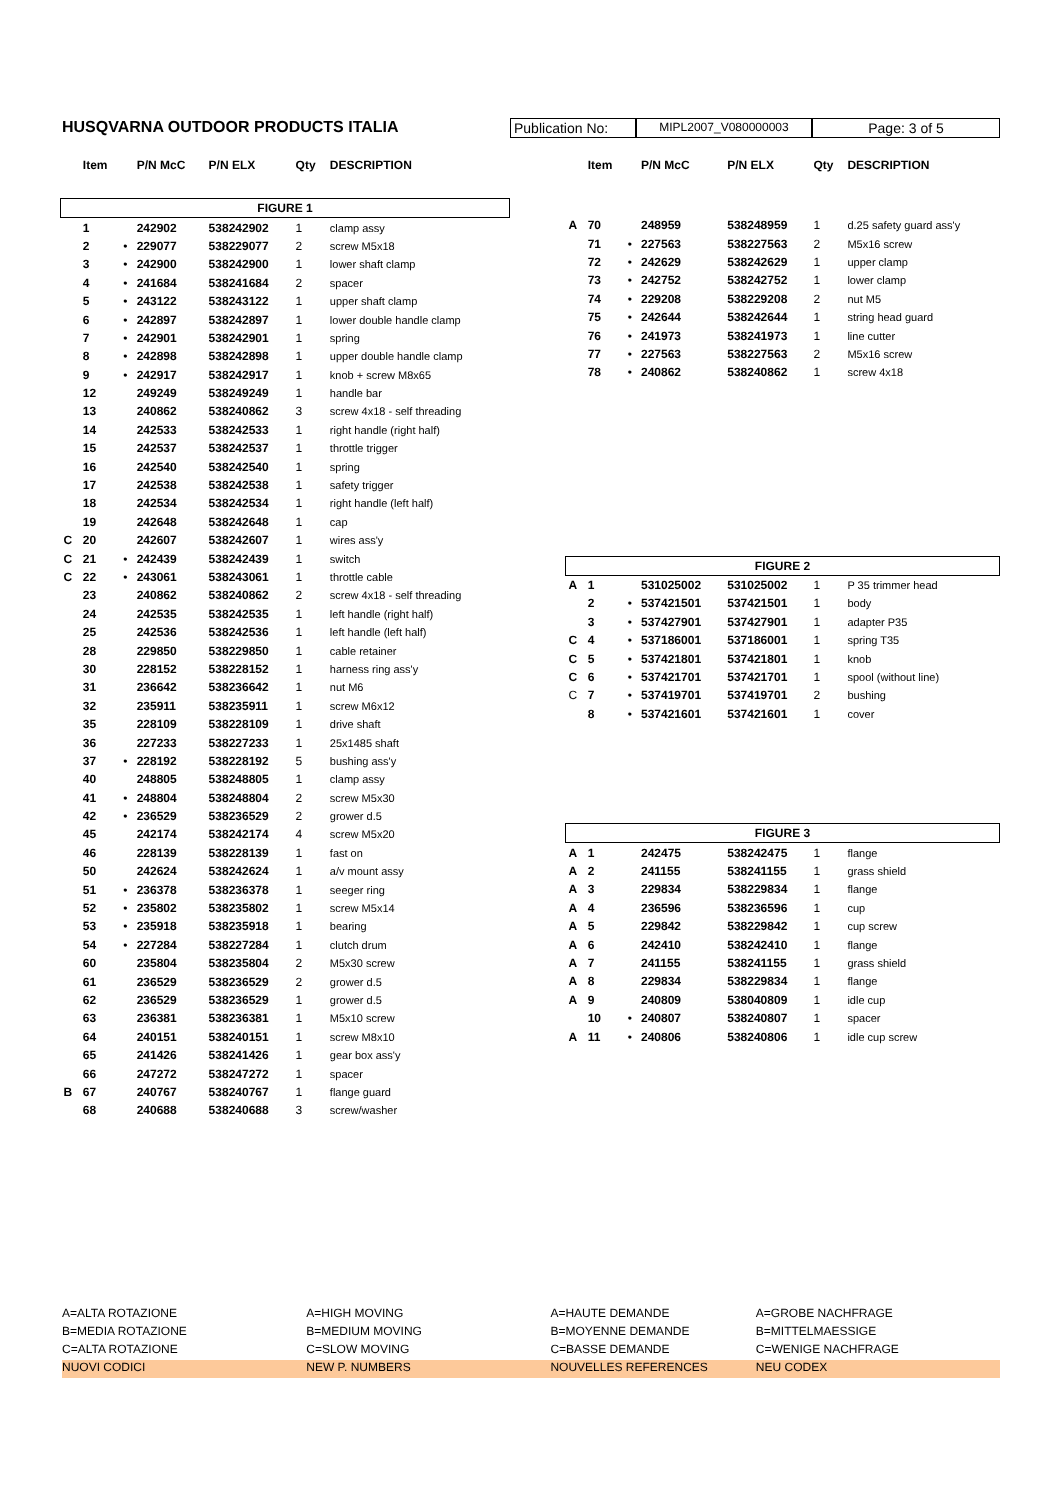HUSQVARNA OUTDOOR PRODUCTS ITALIA Publication No:
MIPL2007_V080000003
Page: 3 of 5
| | Item | | P/N McC | P/N ELX | Qty | DESCRIPTION |
| --- | --- | --- | --- | --- | --- | --- |
| FIGURE 1 | | | | | | |
| | 1 | | 242902 | 538242902 | 1 | clamp assy |
| | 2 | • | 229077 | 538229077 | 2 | screw M5x18 |
| | 3 | • | 242900 | 538242900 | 1 | lower shaft clamp |
| | 4 | • | 241684 | 538241684 | 2 | spacer |
| | 5 | • | 243122 | 538243122 | 1 | upper shaft clamp |
| | 6 | • | 242897 | 538242897 | 1 | lower double handle clamp |
| | 7 | • | 242901 | 538242901 | 1 | spring |
| | 8 | • | 242898 | 538242898 | 1 | upper double handle clamp |
| | 9 | • | 242917 | 538242917 | 1 | knob + screw M8x65 |
| | 12 | | 249249 | 538249249 | 1 | handle bar |
| | 13 | | 240862 | 538240862 | 3 | screw 4x18 - self threading |
| | 14 | | 242533 | 538242533 | 1 | right handle (right half) |
| | 15 | | 242537 | 538242537 | 1 | throttle trigger |
| | 16 | | 242540 | 538242540 | 1 | spring |
| | 17 | | 242538 | 538242538 | 1 | safety trigger |
| | 18 | | 242534 | 538242534 | 1 | right handle (left half) |
| | 19 | | 242648 | 538242648 | 1 | cap |
| C | 20 | | 242607 | 538242607 | 1 | wires ass'y |
| C | 21 | • | 242439 | 538242439 | 1 | switch |
| C | 22 | • | 243061 | 538243061 | 1 | throttle cable |
| | 23 | | 240862 | 538240862 | 2 | screw 4x18 - self threading |
| | 24 | | 242535 | 538242535 | 1 | left handle (right half) |
| | 25 | | 242536 | 538242536 | 1 | left handle (left half) |
| | 28 | | 229850 | 538229850 | 1 | cable retainer |
| | 30 | | 228152 | 538228152 | 1 | harness ring ass'y |
| | 31 | | 236642 | 538236642 | 1 | nut M6 |
| | 32 | | 235911 | 538235911 | 1 | screw M6x12 |
| | 35 | | 228109 | 538228109 | 1 | drive shaft |
| | 36 | | 227233 | 538227233 | 1 | 25x1485 shaft |
| | 37 | • | 228192 | 538228192 | 5 | bushing ass'y |
| | 40 | | 248805 | 538248805 | 1 | clamp assy |
| | 41 | • | 248804 | 538248804 | 2 | screw M5x30 |
| | 42 | • | 236529 | 538236529 | 2 | grower d.5 |
| | 45 | | 242174 | 538242174 | 4 | screw M5x20 |
| | 46 | | 228139 | 538228139 | 1 | fast on |
| | 50 | | 242624 | 538242624 | 1 | a/v mount assy |
| | 51 | • | 236378 | 538236378 | 1 | seeger ring |
| | 52 | • | 235802 | 538235802 | 1 | screw M5x14 |
| | 53 | • | 235918 | 538235918 | 1 | bearing |
| | 54 | • | 227284 | 538227284 | 1 | clutch drum |
| | 60 | | 235804 | 538235804 | 2 | M5x30 screw |
| | 61 | | 236529 | 538236529 | 2 | grower d.5 |
| | 62 | | 236529 | 538236529 | 1 | grower d.5 |
| | 63 | | 236381 | 538236381 | 1 | M5x10 screw |
| | 64 | | 240151 | 538240151 | 1 | screw M8x10 |
| | 65 | | 241426 | 538241426 | 1 | gear box ass'y |
| | 66 | | 247272 | 538247272 | 1 | spacer |
| B | 67 | | 240767 | 538240767 | 1 | flange guard |
| | 68 | | 240688 | 538240688 | 3 | screw/washer |
| | Item | | P/N McC | P/N ELX | Qty | DESCRIPTION |
| --- | --- | --- | --- | --- | --- | --- |
| A | 70 | | 248959 | 538248959 | 1 | d.25 safety guard ass'y |
| | 71 | • | 227563 | 538227563 | 2 | M5x16 screw |
| | 72 | • | 242629 | 538242629 | 1 | upper clamp |
| | 73 | • | 242752 | 538242752 | 1 | lower clamp |
| | 74 | • | 229208 | 538229208 | 2 | nut M5 |
| | 75 | • | 242644 | 538242644 | 1 | string head guard |
| | 76 | • | 241973 | 538241973 | 1 | line cutter |
| | 77 | • | 227563 | 538227563 | 2 | M5x16 screw |
| | 78 | • | 240862 | 538240862 | 1 | screw 4x18 |
| FIGURE 2 | | | | | | |
| A | 1 | | 531025002 | 531025002 | 1 | P 35 trimmer head |
| | 2 | • | 537421501 | 537421501 | 1 | body |
| | 3 | • | 537427901 | 537427901 | 1 | adapter P35 |
| C | 4 | • | 537186001 | 537186001 | 1 | spring T35 |
| C | 5 | • | 537421801 | 537421801 | 1 | knob |
| C | 6 | • | 537421701 | 537421701 | 1 | spool (without line) |
| C | 7 | • | 537419701 | 537419701 | 2 | bushing |
| | 8 | • | 537421601 | 537421601 | 1 | cover |
| FIGURE 3 | | | | | | |
| A | 1 | | 242475 | 538242475 | 1 | flange |
| A | 2 | | 241155 | 538241155 | 1 | grass shield |
| A | 3 | | 229834 | 538229834 | 1 | flange |
| A | 4 | | 236596 | 538236596 | 1 | cup |
| A | 5 | | 229842 | 538229842 | 1 | cup screw |
| A | 6 | | 242410 | 538242410 | 1 | flange |
| A | 7 | | 241155 | 538241155 | 1 | grass shield |
| A | 8 | | 229834 | 538229834 | 1 | flange |
| A | 9 | | 240809 | 538040809 | 1 | idle cup |
| | 10 | • | 240807 | 538240807 | 1 | spacer |
| A | 11 | • | 240806 | 538240806 | 1 | idle cup screw |
A=ALTA ROTAZIONE A=HIGH MOVING A=HAUTE DEMANDE A=GROBE NACHFRAGE
B=MEDIA ROTAZIONE B=MEDIUM MOVING B=MOYENNE DEMANDE B=MITTELMAESSIGE
C=ALTA ROTAZIONE C=SLOW MOVING C=BASSE DEMANDE C=WENIGE NACHFRAGE
NUOVI CODICI NEW P. NUMBERS NOUVELLES REFERENCES NEU CODEX